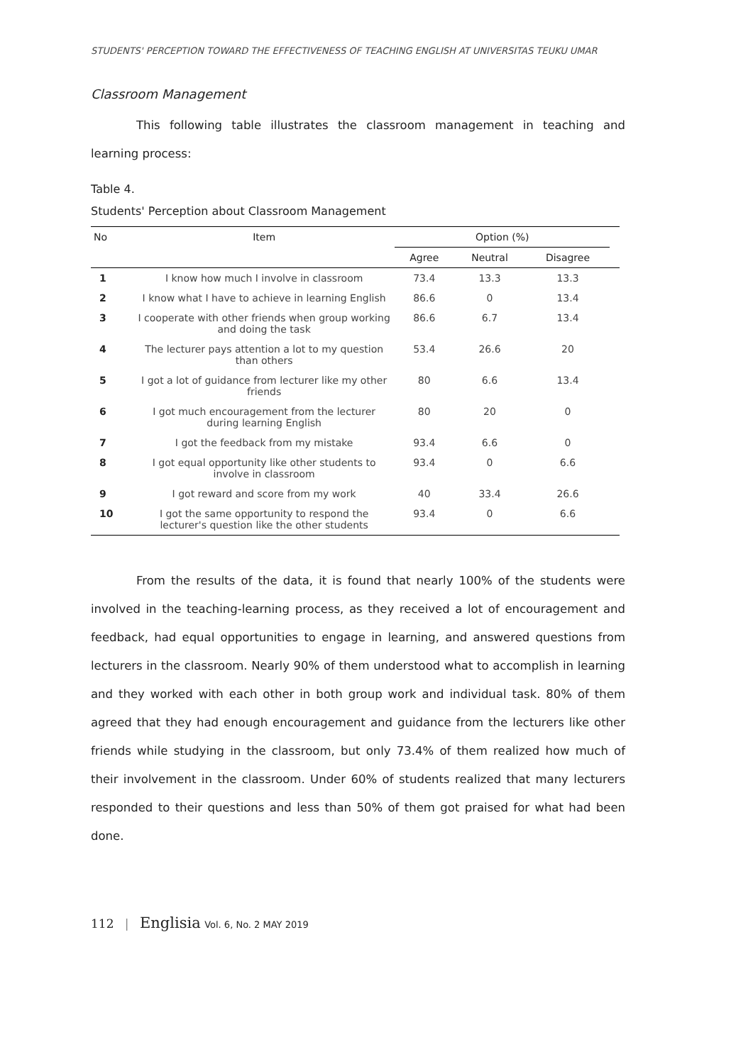STUDENTS' PERCEPTION TOWARD THE EFFECTIVENESS OF TEACHING ENGLISH AT UNIVERSITAS TEUKU UMAR
Classroom Management
This following table illustrates the classroom management in teaching and learning process:
Table 4.
Students' Perception about Classroom Management
| No | Item | Option (%) | | | |
| --- | --- | --- | --- | --- | --- |
| | | Agree | Neutral | Disagree | |
| 1 | I know how much I involve in classroom | 73.4 | 13.3 | 13.3 | |
| 2 | I know what I have to achieve in learning English | 86.6 | 0 | 13.4 | |
| 3 | I cooperate with other friends when group working and doing the task | 86.6 | 6.7 | 13.4 | |
| 4 | The lecturer pays attention a lot to my question than others | 53.4 | 26.6 | 20 | |
| 5 | I got a lot of guidance from lecturer like my other friends | 80 | 6.6 | 13.4 | |
| 6 | I got much encouragement from the lecturer during learning English | 80 | 20 | 0 | |
| 7 | I got the feedback from my mistake | 93.4 | 6.6 | 0 | |
| 8 | I got equal opportunity like other students to involve in classroom | 93.4 | 0 | 6.6 | |
| 9 | I got reward and score from my work | 40 | 33.4 | 26.6 | |
| 10 | I got the same opportunity to respond the lecturer's question like the other students | 93.4 | 0 | 6.6 | |
From the results of the data, it is found that nearly 100% of the students were involved in the teaching-learning process, as they received a lot of encouragement and feedback, had equal opportunities to engage in learning, and answered questions from lecturers in the classroom. Nearly 90% of them understood what to accomplish in learning and they worked with each other in both group work and individual task. 80% of them agreed that they had enough encouragement and guidance from the lecturers like other friends while studying in the classroom, but only 73.4% of them realized how much of their involvement in the classroom. Under 60% of students realized that many lecturers responded to their questions and less than 50% of them got praised for what had been done.
112 | Englisia Vol. 6, No. 2 MAY 2019